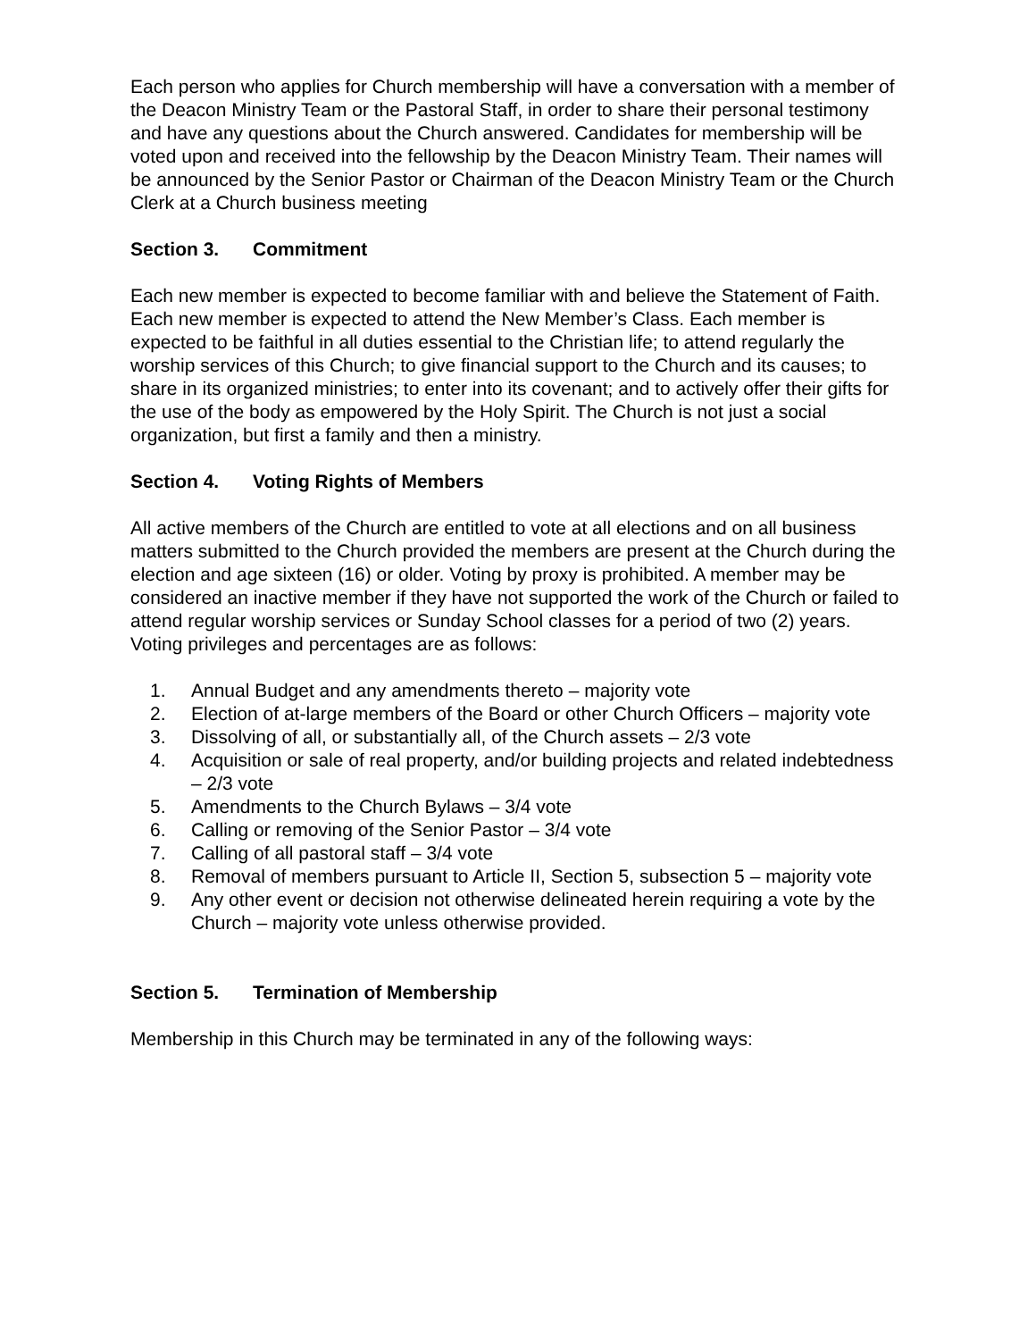Each person who applies for Church membership will have a conversation with a member of the Deacon Ministry Team or the Pastoral Staff, in order to share their personal testimony and have any questions about the Church answered. Candidates for membership will be voted upon and received into the fellowship by the Deacon Ministry Team. Their names will be announced by the Senior Pastor or Chairman of the Deacon Ministry Team or the Church Clerk at a Church business meeting
Section 3. Commitment
Each new member is expected to become familiar with and believe the Statement of Faith. Each new member is expected to attend the New Member’s Class. Each member is expected to be faithful in all duties essential to the Christian life; to attend regularly the worship services of this Church; to give financial support to the Church and its causes; to share in its organized ministries; to enter into its covenant; and to actively offer their gifts for the use of the body as empowered by the Holy Spirit. The Church is not just a social organization, but first a family and then a ministry.
Section 4. Voting Rights of Members
All active members of the Church are entitled to vote at all elections and on all business matters submitted to the Church provided the members are present at the Church during the election and age sixteen (16) or older. Voting by proxy is prohibited. A member may be considered an inactive member if they have not supported the work of the Church or failed to attend regular worship services or Sunday School classes for a period of two (2) years. Voting privileges and percentages are as follows:
1. Annual Budget and any amendments thereto – majority vote
2. Election of at-large members of the Board or other Church Officers – majority vote
3. Dissolving of all, or substantially all, of the Church assets – 2/3 vote
4. Acquisition or sale of real property, and/or building projects and related indebtedness – 2/3 vote
5. Amendments to the Church Bylaws – 3/4 vote
6. Calling or removing of the Senior Pastor – 3/4 vote
7. Calling of all pastoral staff – 3/4 vote
8. Removal of members pursuant to Article II, Section 5, subsection 5 – majority vote
9. Any other event or decision not otherwise delineated herein requiring a vote by the Church – majority vote unless otherwise provided.
Section 5. Termination of Membership
Membership in this Church may be terminated in any of the following ways: